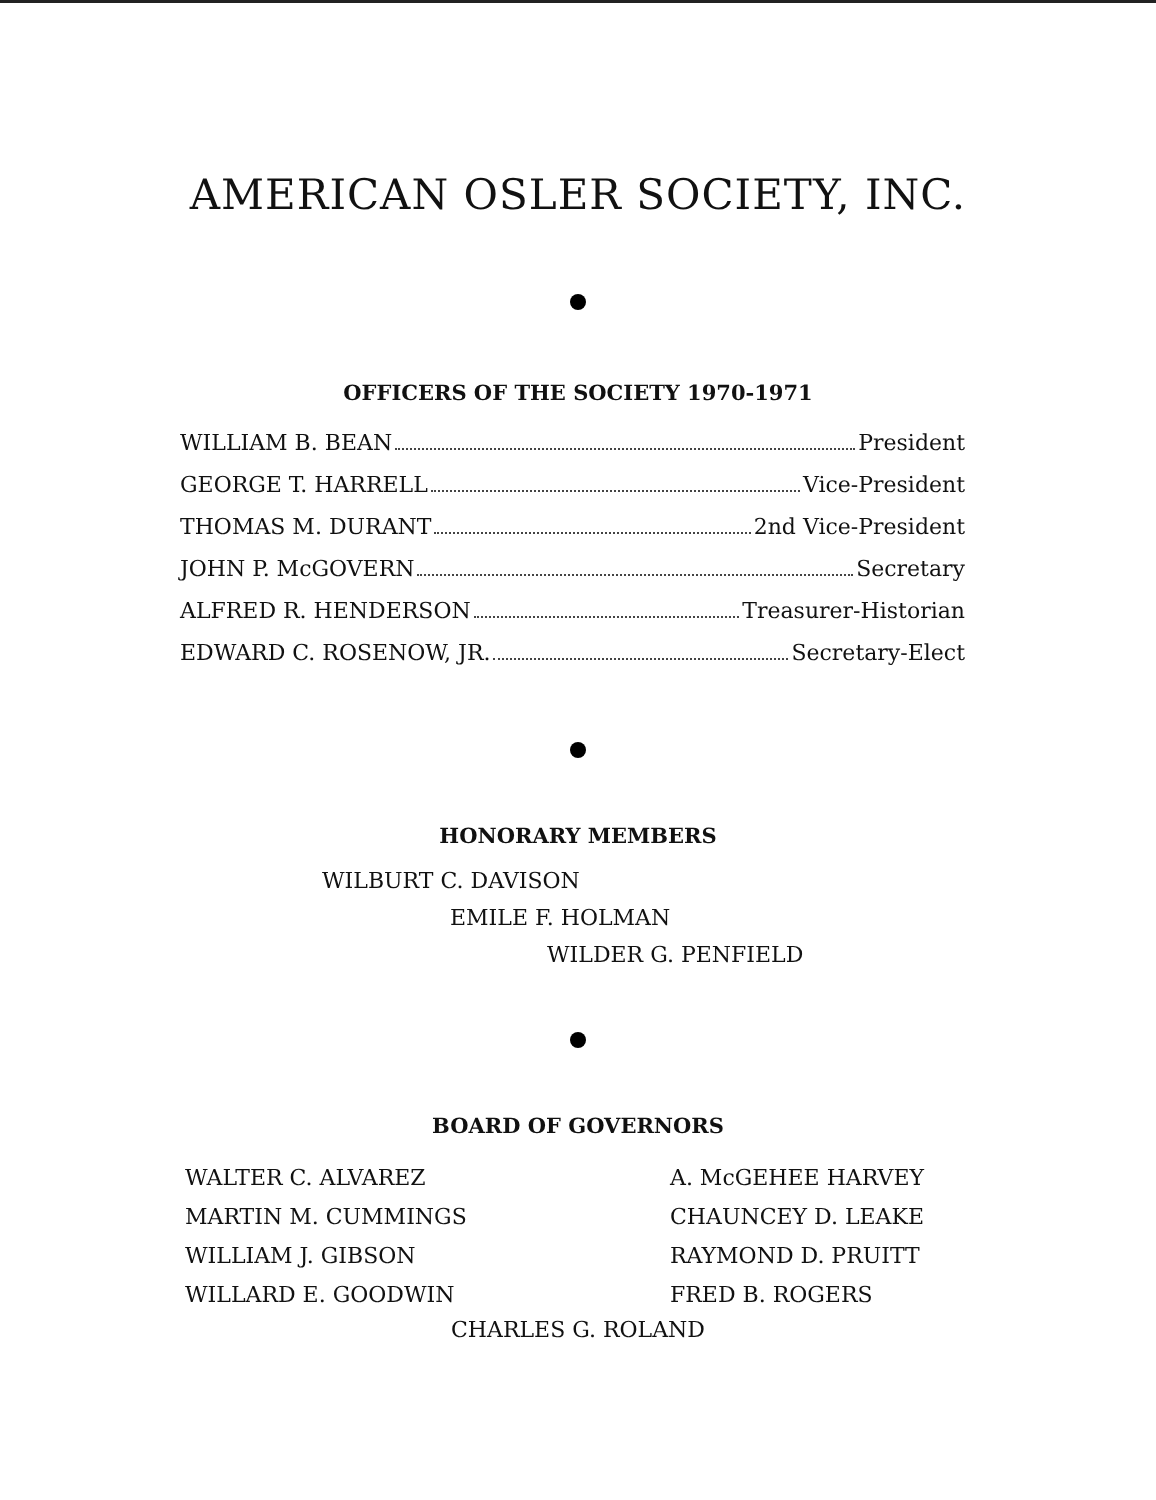AMERICAN OSLER SOCIETY, INC.
OFFICERS OF THE SOCIETY 1970-1971
WILLIAM B. BEAN President
GEORGE T. HARRELL Vice-President
THOMAS M. DURANT 2nd Vice-President
JOHN P. McGOVERN Secretary
ALFRED R. HENDERSON Treasurer-Historian
EDWARD C. ROSENOW, JR. Secretary-Elect
HONORARY MEMBERS
WILBURT C. DAVISON
EMILE F. HOLMAN
WILDER G. PENFIELD
BOARD OF GOVERNORS
WALTER C. ALVAREZ
MARTIN M. CUMMINGS
WILLIAM J. GIBSON
WILLARD E. GOODWIN
A. McGEHEE HARVEY
CHAUNCEY D. LEAKE
RAYMOND D. PRUITT
FRED B. ROGERS
CHARLES G. ROLAND